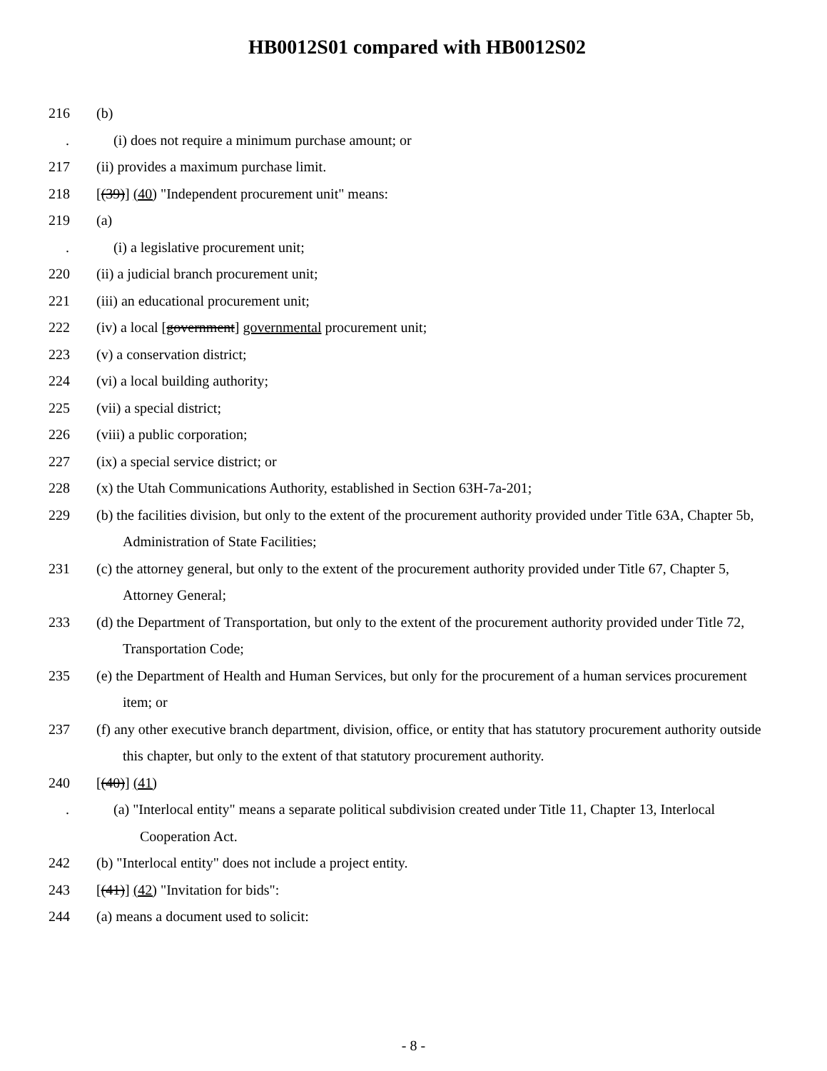HB0012S01 compared with HB0012S02
216 (b)
. (i) does not require a minimum purchase amount; or
217 (ii) provides a maximum purchase limit.
218 [(39)] (40) "Independent procurement unit" means:
219 (a)
. (i) a legislative procurement unit;
220 (ii) a judicial branch procurement unit;
221 (iii) an educational procurement unit;
222 (iv) a local [government] governmental procurement unit;
223 (v) a conservation district;
224 (vi) a local building authority;
225 (vii) a special district;
226 (viii) a public corporation;
227 (ix) a special service district; or
228 (x) the Utah Communications Authority, established in Section 63H-7a-201;
229 (b) the facilities division, but only to the extent of the procurement authority provided under Title 63A, Chapter 5b, Administration of State Facilities;
231 (c) the attorney general, but only to the extent of the procurement authority provided under Title 67, Chapter 5, Attorney General;
233 (d) the Department of Transportation, but only to the extent of the procurement authority provided under Title 72, Transportation Code;
235 (e) the Department of Health and Human Services, but only for the procurement of a human services procurement item; or
237 (f) any other executive branch department, division, office, or entity that has statutory procurement authority outside this chapter, but only to the extent of that statutory procurement authority.
240 [(40)] (41)
. (a) "Interlocal entity" means a separate political subdivision created under Title 11, Chapter 13, Interlocal Cooperation Act.
242 (b) "Interlocal entity" does not include a project entity.
243 [(41)] (42) "Invitation for bids":
244 (a) means a document used to solicit:
- 8 -